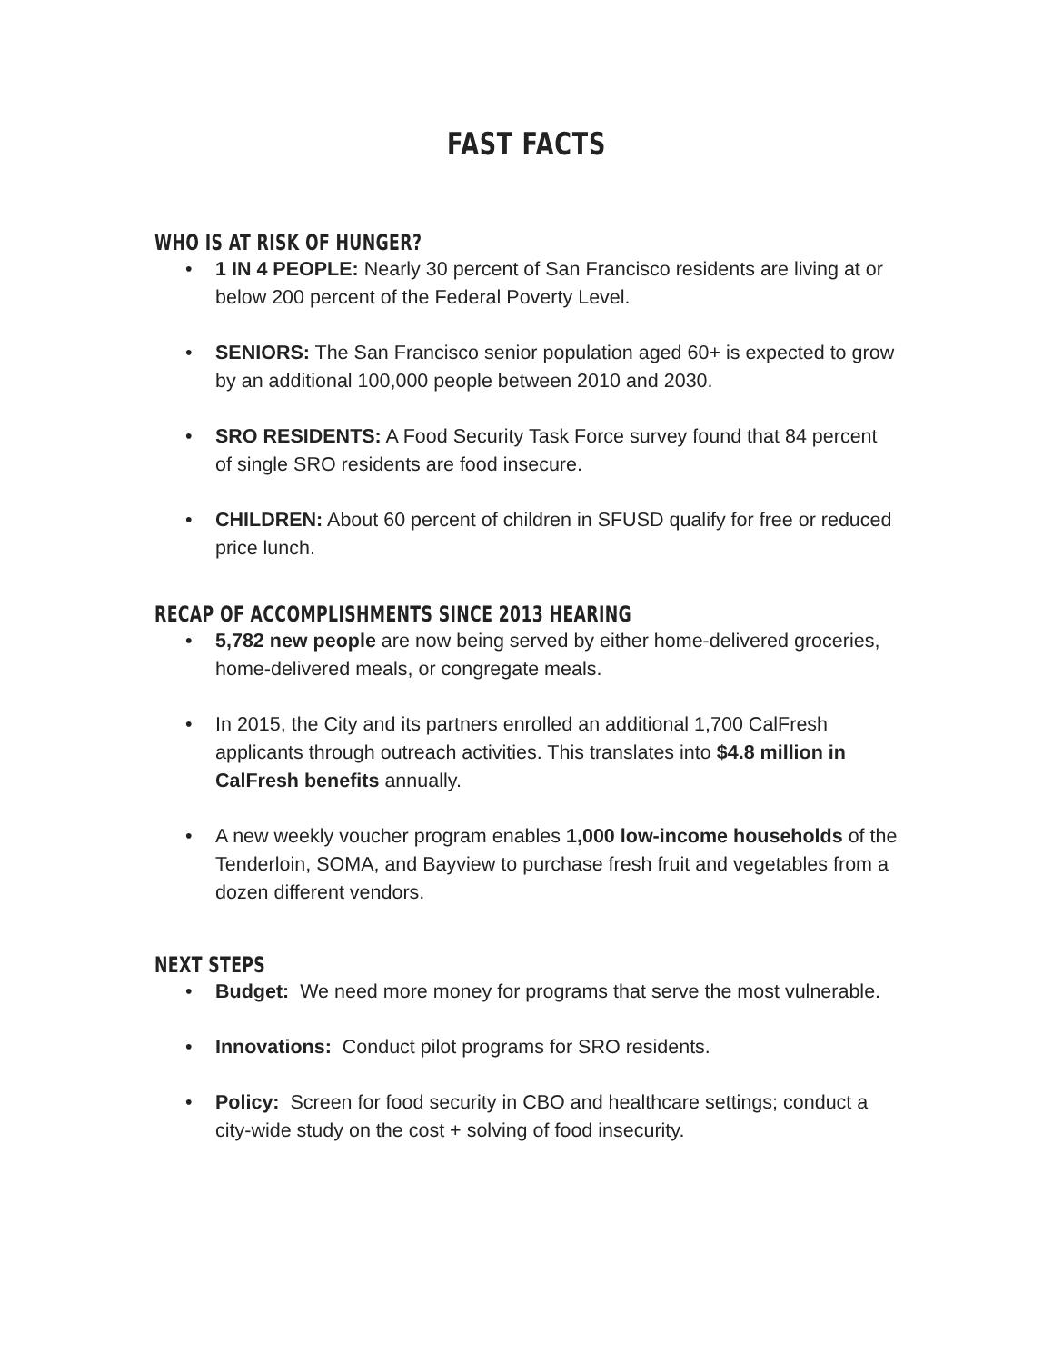FAST FACTS
WHO IS AT RISK OF HUNGER?
• 1 IN 4 PEOPLE: Nearly 30 percent of San Francisco residents are living at or below 200 percent of the Federal Poverty Level.
• SENIORS: The San Francisco senior population aged 60+ is expected to grow by an additional 100,000 people between 2010 and 2030.
• SRO RESIDENTS: A Food Security Task Force survey found that 84 percent of single SRO residents are food insecure.
• CHILDREN: About 60 percent of children in SFUSD qualify for free or reduced price lunch.
RECAP OF ACCOMPLISHMENTS SINCE 2013 HEARING
• 5,782 new people are now being served by either home-delivered groceries, home-delivered meals, or congregate meals.
• In 2015, the City and its partners enrolled an additional 1,700 CalFresh applicants through outreach activities. This translates into $4.8 million in CalFresh benefits annually.
• A new weekly voucher program enables 1,000 low-income households of the Tenderloin, SOMA, and Bayview to purchase fresh fruit and vegetables from a dozen different vendors.
NEXT STEPS
• Budget: We need more money for programs that serve the most vulnerable.
• Innovations: Conduct pilot programs for SRO residents.
• Policy: Screen for food security in CBO and healthcare settings; conduct a city-wide study on the cost + solving of food insecurity.